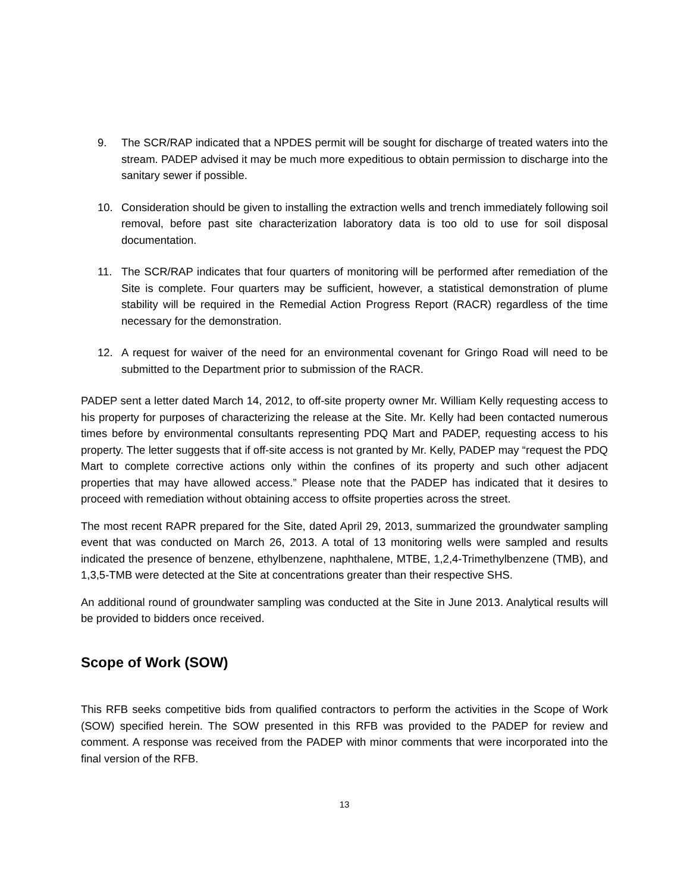9. The SCR/RAP indicated that a NPDES permit will be sought for discharge of treated waters into the stream. PADEP advised it may be much more expeditious to obtain permission to discharge into the sanitary sewer if possible.
10. Consideration should be given to installing the extraction wells and trench immediately following soil removal, before past site characterization laboratory data is too old to use for soil disposal documentation.
11. The SCR/RAP indicates that four quarters of monitoring will be performed after remediation of the Site is complete. Four quarters may be sufficient, however, a statistical demonstration of plume stability will be required in the Remedial Action Progress Report (RACR) regardless of the time necessary for the demonstration.
12. A request for waiver of the need for an environmental covenant for Gringo Road will need to be submitted to the Department prior to submission of the RACR.
PADEP sent a letter dated March 14, 2012, to off-site property owner Mr. William Kelly requesting access to his property for purposes of characterizing the release at the Site. Mr. Kelly had been contacted numerous times before by environmental consultants representing PDQ Mart and PADEP, requesting access to his property. The letter suggests that if off-site access is not granted by Mr. Kelly, PADEP may “request the PDQ Mart to complete corrective actions only within the confines of its property and such other adjacent properties that may have allowed access.” Please note that the PADEP has indicated that it desires to proceed with remediation without obtaining access to offsite properties across the street.
The most recent RAPR prepared for the Site, dated April 29, 2013, summarized the groundwater sampling event that was conducted on March 26, 2013. A total of 13 monitoring wells were sampled and results indicated the presence of benzene, ethylbenzene, naphthalene, MTBE, 1,2,4-Trimethylbenzene (TMB), and 1,3,5-TMB were detected at the Site at concentrations greater than their respective SHS.
An additional round of groundwater sampling was conducted at the Site in June 2013. Analytical results will be provided to bidders once received.
Scope of Work (SOW)
This RFB seeks competitive bids from qualified contractors to perform the activities in the Scope of Work (SOW) specified herein. The SOW presented in this RFB was provided to the PADEP for review and comment. A response was received from the PADEP with minor comments that were incorporated into the final version of the RFB.
13